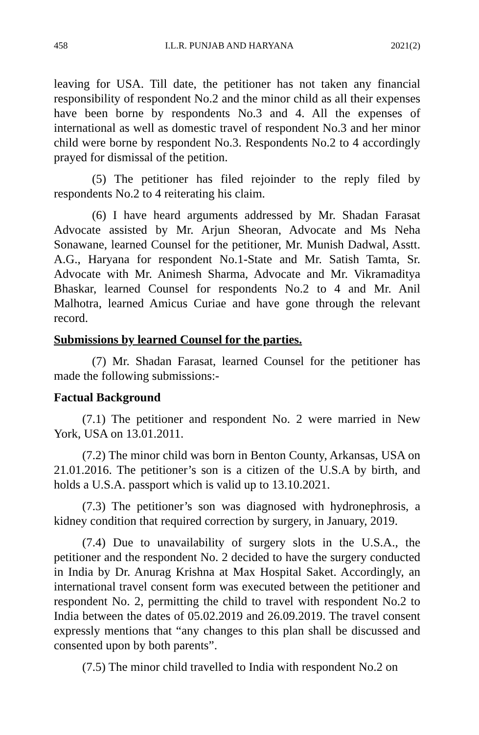458 I.L.R. PUNJAB AND HARYANA 2021(2)
leaving for USA. Till date, the petitioner has not taken any financial responsibility of respondent No.2 and the minor child as all their expenses have been borne by respondents No.3 and 4. All the expenses of international as well as domestic travel of respondent No.3 and her minor child were borne by respondent No.3. Respondents No.2 to 4 accordingly prayed for dismissal of the petition.
(5) The petitioner has filed rejoinder to the reply filed by respondents No.2 to 4 reiterating his claim.
(6) I have heard arguments addressed by Mr. Shadan Farasat Advocate assisted by Mr. Arjun Sheoran, Advocate and Ms Neha Sonawane, learned Counsel for the petitioner, Mr. Munish Dadwal, Asstt. A.G., Haryana for respondent No.1-State and Mr. Satish Tamta, Sr. Advocate with Mr. Animesh Sharma, Advocate and Mr. Vikramaditya Bhaskar, learned Counsel for respondents No.2 to 4 and Mr. Anil Malhotra, learned Amicus Curiae and have gone through the relevant record.
Submissions by learned Counsel for the parties.
(7) Mr. Shadan Farasat, learned Counsel for the petitioner has made the following submissions:-
Factual Background
(7.1) The petitioner and respondent No. 2 were married in New York, USA on 13.01.2011.
(7.2) The minor child was born in Benton County, Arkansas, USA on 21.01.2016. The petitioner’s son is a citizen of the U.S.A by birth, and holds a U.S.A. passport which is valid up to 13.10.2021.
(7.3) The petitioner’s son was diagnosed with hydronephrosis, a kidney condition that required correction by surgery, in January, 2019.
(7.4) Due to unavailability of surgery slots in the U.S.A., the petitioner and the respondent No. 2 decided to have the surgery conducted in India by Dr. Anurag Krishna at Max Hospital Saket. Accordingly, an international travel consent form was executed between the petitioner and respondent No. 2, permitting the child to travel with respondent No.2 to India between the dates of 05.02.2019 and 26.09.2019. The travel consent expressly mentions that “any changes to this plan shall be discussed and consented upon by both parents”.
(7.5) The minor child travelled to India with respondent No.2 on